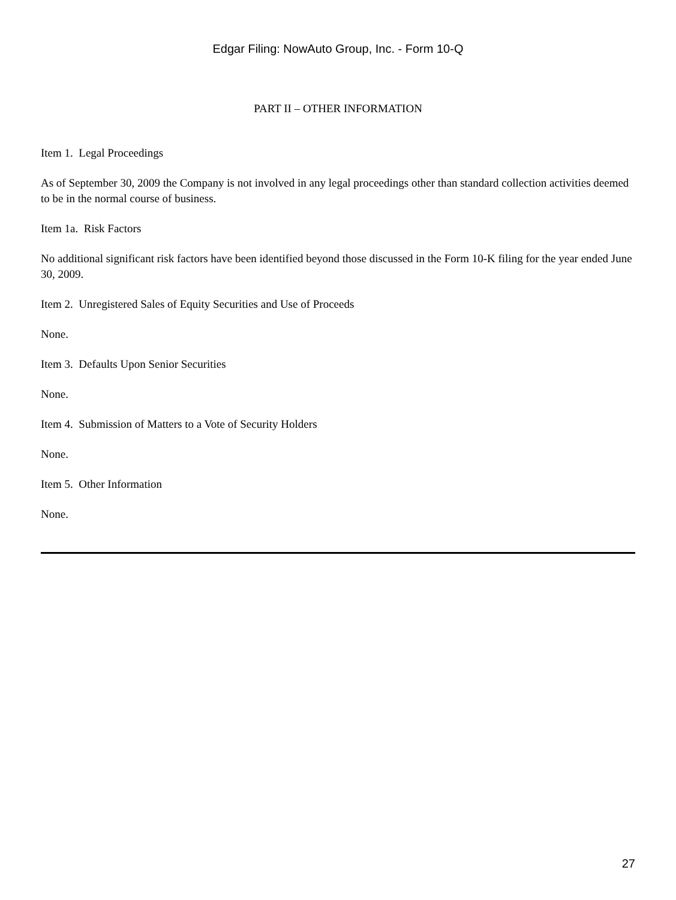Edgar Filing: NowAuto Group, Inc. - Form 10-Q
PART II – OTHER INFORMATION
Item 1. Legal Proceedings
As of September 30, 2009 the Company is not involved in any legal proceedings other than standard collection activities deemed to be in the normal course of business.
Item 1a. Risk Factors
No additional significant risk factors have been identified beyond those discussed in the Form 10-K filing for the year ended June 30, 2009.
Item 2. Unregistered Sales of Equity Securities and Use of Proceeds
None.
Item 3. Defaults Upon Senior Securities
None.
Item 4. Submission of Matters to a Vote of Security Holders
None.
Item 5. Other Information
None.
27